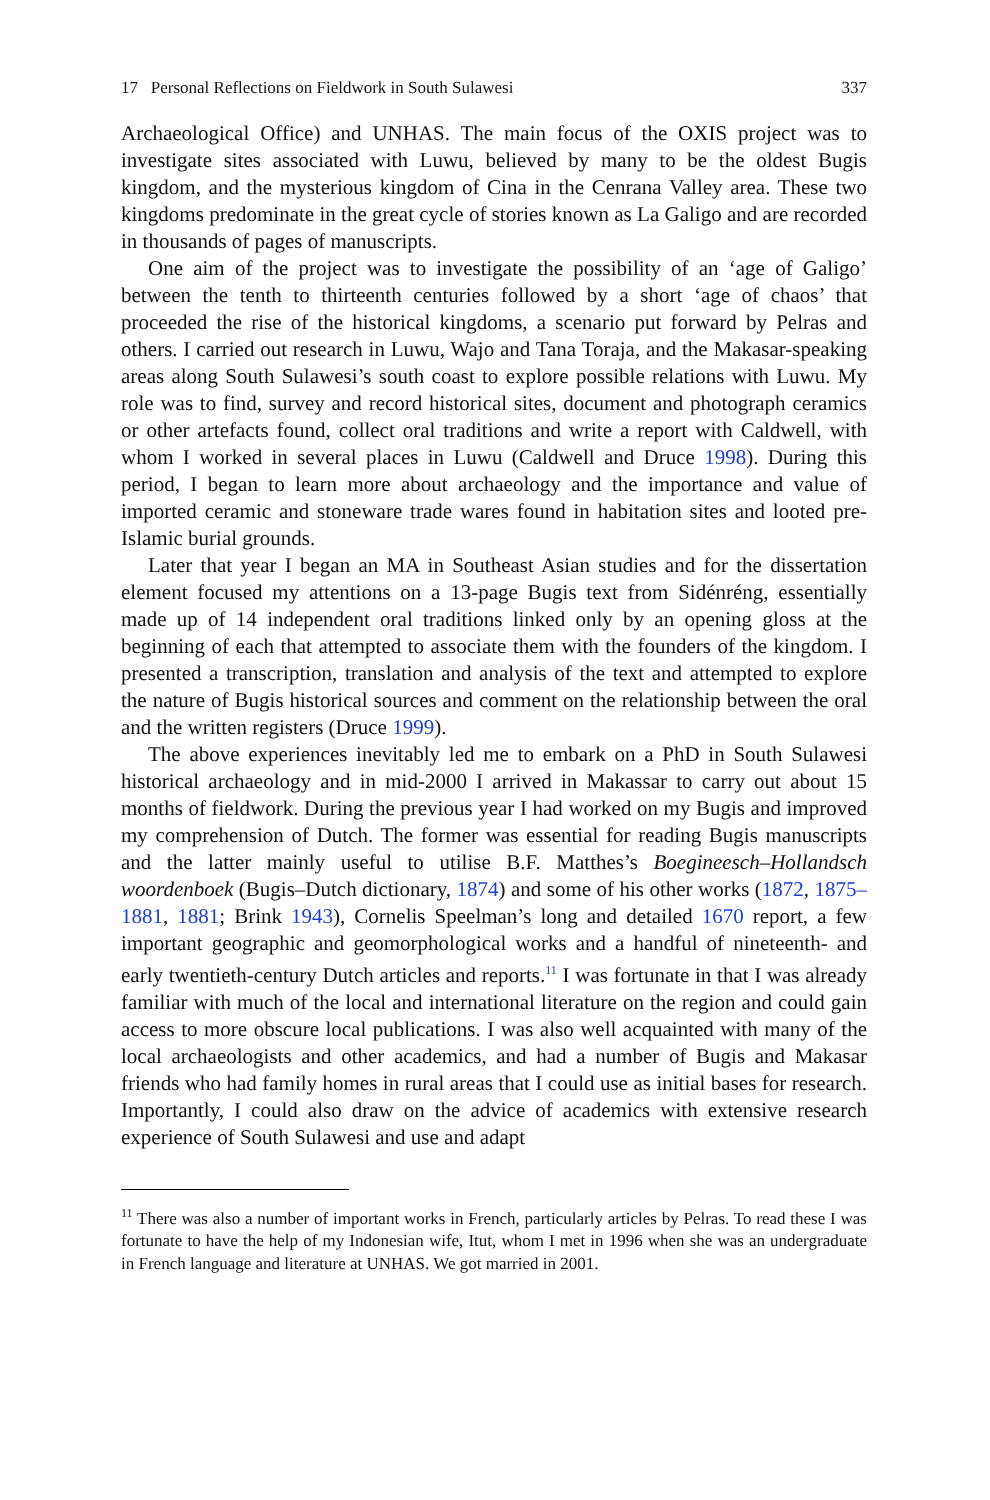17 Personal Reflections on Fieldwork in South Sulawesi 337
Archaeological Office) and UNHAS. The main focus of the OXIS project was to investigate sites associated with Luwu, believed by many to be the oldest Bugis kingdom, and the mysterious kingdom of Cina in the Cenrana Valley area. These two kingdoms predominate in the great cycle of stories known as La Galigo and are recorded in thousands of pages of manuscripts.
One aim of the project was to investigate the possibility of an ‘age of Galigo’ between the tenth to thirteenth centuries followed by a short ‘age of chaos’ that proceeded the rise of the historical kingdoms, a scenario put forward by Pelras and others. I carried out research in Luwu, Wajo and Tana Toraja, and the Makasar-speaking areas along South Sulawesi’s south coast to explore possible relations with Luwu. My role was to find, survey and record historical sites, document and photograph ceramics or other artefacts found, collect oral traditions and write a report with Caldwell, with whom I worked in several places in Luwu (Caldwell and Druce 1998). During this period, I began to learn more about archaeology and the importance and value of imported ceramic and stoneware trade wares found in habitation sites and looted pre-Islamic burial grounds.
Later that year I began an MA in Southeast Asian studies and for the dissertation element focused my attentions on a 13-page Bugis text from Sidénréng, essentially made up of 14 independent oral traditions linked only by an opening gloss at the beginning of each that attempted to associate them with the founders of the kingdom. I presented a transcription, translation and analysis of the text and attempted to explore the nature of Bugis historical sources and comment on the relationship between the oral and the written registers (Druce 1999).
The above experiences inevitably led me to embark on a PhD in South Sulawesi historical archaeology and in mid-2000 I arrived in Makassar to carry out about 15 months of fieldwork. During the previous year I had worked on my Bugis and improved my comprehension of Dutch. The former was essential for reading Bugis manuscripts and the latter mainly useful to utilise B.F. Matthes’s Boegineesch–Hollandsch woordenboek (Bugis–Dutch dictionary, 1874) and some of his other works (1872, 1875–1881, 1881; Brink 1943), Cornelis Speelman’s long and detailed 1670 report, a few important geographic and geomorphological works and a handful of nineteenth- and early twentieth-century Dutch articles and reports.<sup>11</sup> I was fortunate in that I was already familiar with much of the local and international literature on the region and could gain access to more obscure local publications. I was also well acquainted with many of the local archaeologists and other academics, and had a number of Bugis and Makasar friends who had family homes in rural areas that I could use as initial bases for research. Importantly, I could also draw on the advice of academics with extensive research experience of South Sulawesi and use and adapt
<sup>11</sup> There was also a number of important works in French, particularly articles by Pelras. To read these I was fortunate to have the help of my Indonesian wife, Itut, whom I met in 1996 when she was an undergraduate in French language and literature at UNHAS. We got married in 2001.